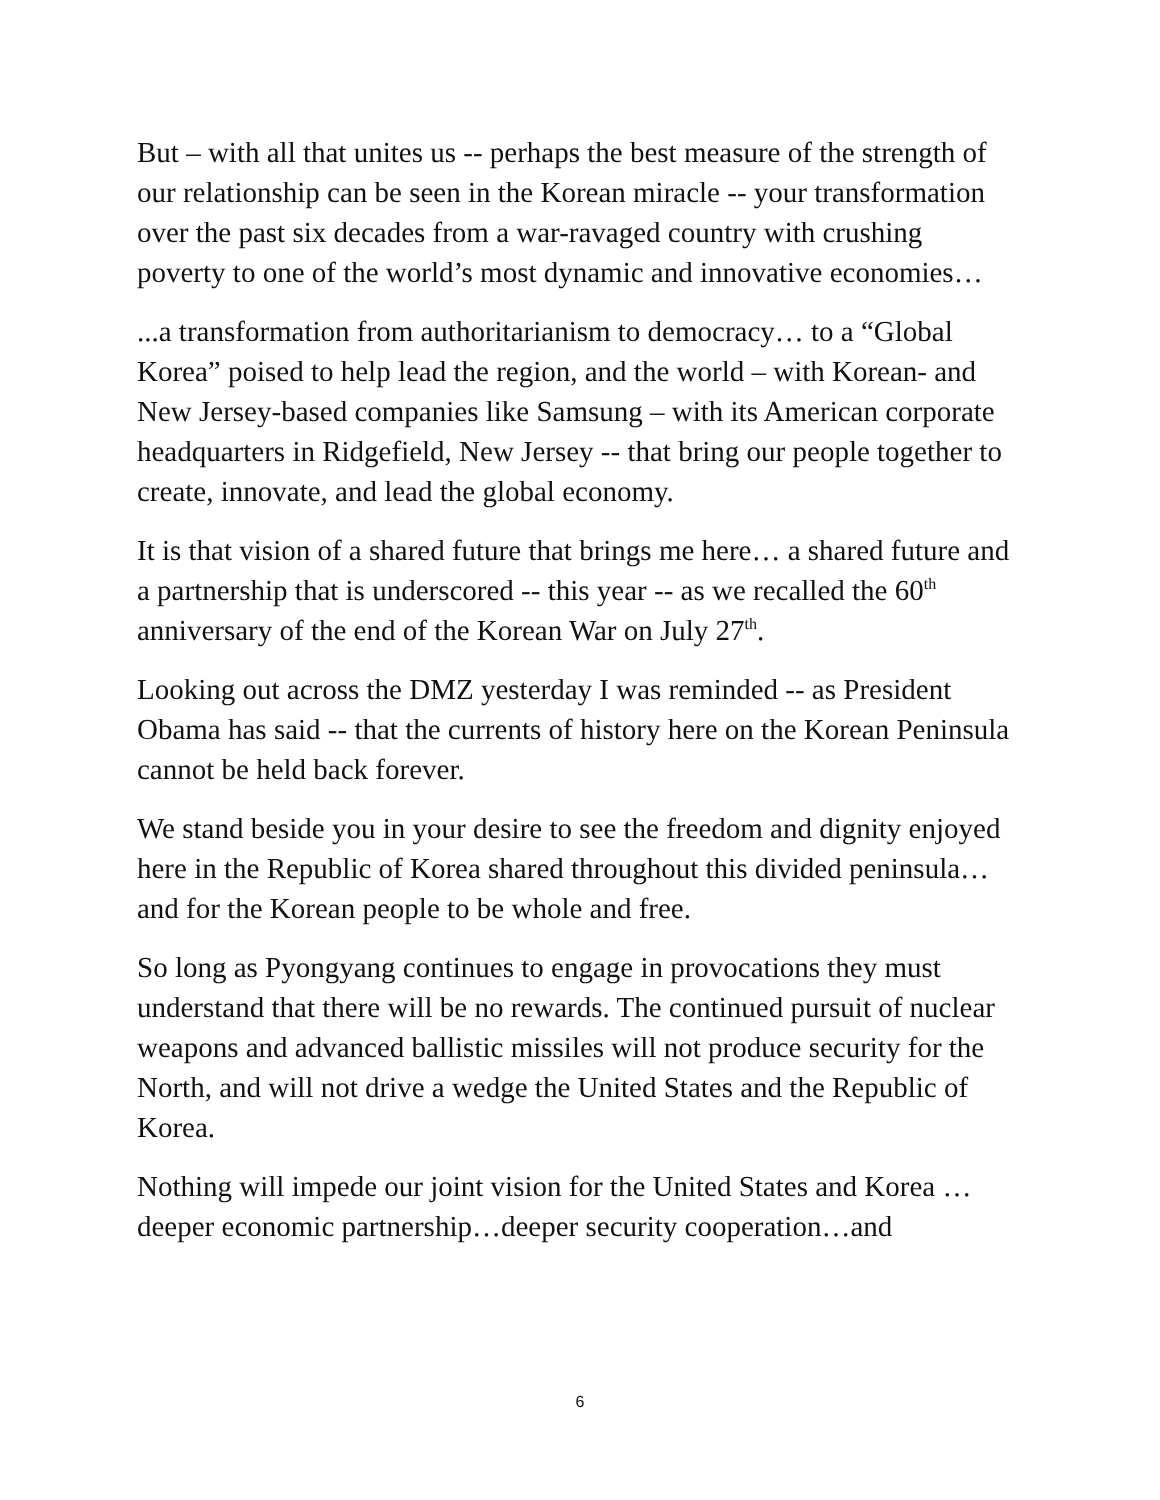But – with all that unites us -- perhaps the best measure of the strength of our relationship can be seen in the Korean miracle -- your transformation over the past six decades from a war-ravaged country with crushing poverty to one of the world’s most dynamic and innovative economies…
...a transformation from authoritarianism to democracy… to a “Global Korea” poised to help lead the region, and the world – with Korean- and New Jersey-based companies like Samsung – with its American corporate headquarters in Ridgefield, New Jersey -- that bring our people together to create, innovate, and lead the global economy.
It is that vision of a shared future that brings me here… a shared future and a partnership that is underscored -- this year -- as we recalled the 60<sup>th</sup> anniversary of the end of the Korean War on July 27<sup>th</sup>.
Looking out across the DMZ yesterday I was reminded -- as President Obama has said -- that the currents of history here on the Korean Peninsula cannot be held back forever.
We stand beside you in your desire to see the freedom and dignity enjoyed here in the Republic of Korea shared throughout this divided peninsula…and for the Korean people to be whole and free.
So long as Pyongyang continues to engage in provocations they must understand that there will be no rewards. The continued pursuit of nuclear weapons and advanced ballistic missiles will not produce security for the North, and will not drive a wedge the United States and the Republic of Korea.
Nothing will impede our joint vision for the United States and Korea …deeper economic partnership…deeper security cooperation…and
6